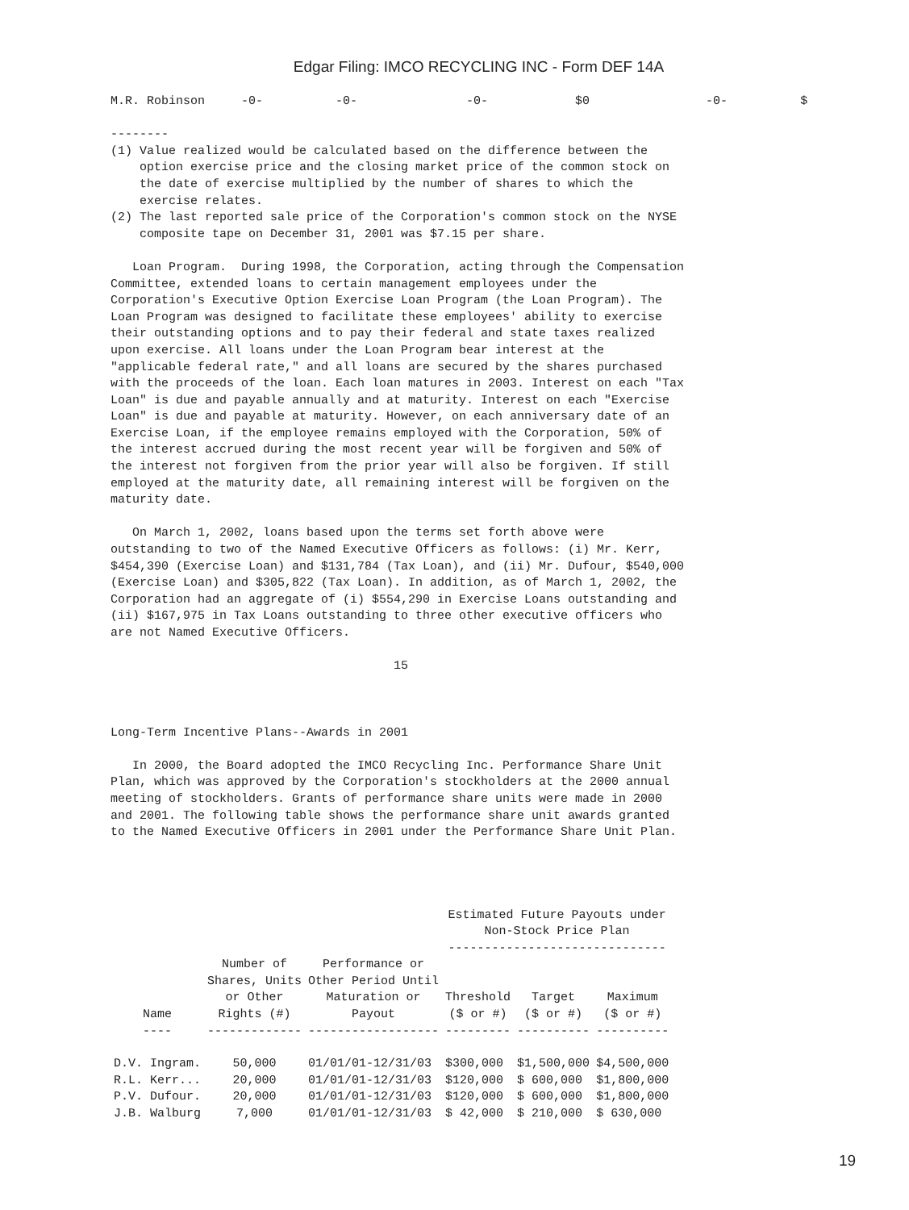Edgar Filing: IMCO RECYCLING INC - Form DEF 14A
M.R. Robinson     -0-          -0-               -0-            $0                -0-          $

--------
(1) Value realized would be calculated based on the difference between the
    option exercise price and the closing market price of the common stock on
    the date of exercise multiplied by the number of shares to which the
    exercise relates.
(2) The last reported sale price of the Corporation's common stock on the NYSE
    composite tape on December 31, 2001 was $7.15 per share.

   Loan Program.  During 1998, the Corporation, acting through the Compensation
Committee, extended loans to certain management employees under the
Corporation's Executive Option Exercise Loan Program (the Loan Program). The
Loan Program was designed to facilitate these employees' ability to exercise
their outstanding options and to pay their federal and state taxes realized
upon exercise. All loans under the Loan Program bear interest at the
"applicable federal rate," and all loans are secured by the shares purchased
with the proceeds of the loan. Each loan matures in 2003. Interest on each "Tax
Loan" is due and payable annually and at maturity. Interest on each "Exercise
Loan" is due and payable at maturity. However, on each anniversary date of an
Exercise Loan, if the employee remains employed with the Corporation, 50% of
the interest accrued during the most recent year will be forgiven and 50% of
the interest not forgiven from the prior year will also be forgiven. If still
employed at the maturity date, all remaining interest will be forgiven on the
maturity date.

   On March 1, 2002, loans based upon the terms set forth above were
outstanding to two of the Named Executive Officers as follows: (i) Mr. Kerr,
$454,390 (Exercise Loan) and $131,784 (Tax Loan), and (ii) Mr. Dufour, $540,000
(Exercise Loan) and $305,822 (Tax Loan). In addition, as of March 1, 2002, the
Corporation had an aggregate of (i) $554,290 in Exercise Loans outstanding and
(ii) $167,975 in Tax Loans outstanding to three other executive officers who
are not Named Executive Officers.

                                       15



Long-Term Incentive Plans--Awards in 2001

   In 2000, the Board adopted the IMCO Recycling Inc. Performance Share Unit
Plan, which was approved by the Corporation's stockholders at the 2000 annual
meeting of stockholders. Grants of performance share units were made in 2000
and 2001. The following table shows the performance share unit awards granted
to the Named Executive Officers in 2001 under the Performance Share Unit Plan.
| | | | Estimated Future Payouts under Non-Stock Price Plan ------------------------------ | | |
| --- | --- | --- | --- | --- | --- |
| Name ---- | Number of Shares, Units or Other Rights (#) ------------- | Performance or Other Period Until Maturation or Payout ------------------ | Threshold ($ or #) --------- | Target ($ or #) ---------- | Maximum ($ or #) ---------- |
| D.V. Ingram. | 50,000 | 01/01/01-12/31/03 | $300,000 | $1,500,000 | $4,500,000 |
| R.L. Kerr... | 20,000 | 01/01/01-12/31/03 | $120,000 | $ 600,000 | $1,800,000 |
| P.V. Dufour. | 20,000 | 01/01/01-12/31/03 | $120,000 | $ 600,000 | $1,800,000 |
| J.B. Walburg | 7,000 | 01/01/01-12/31/03 | $ 42,000 | $ 210,000 | $ 630,000 |
19